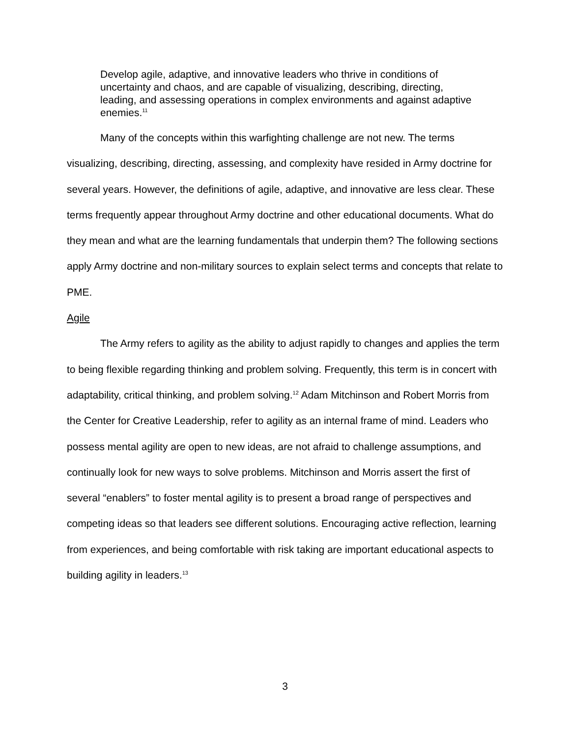Develop agile, adaptive, and innovative leaders who thrive in conditions of uncertainty and chaos, and are capable of visualizing, describing, directing, leading, and assessing operations in complex environments and against adaptive enemies.<sup>11</sup>
Many of the concepts within this warfighting challenge are not new. The terms visualizing, describing, directing, assessing, and complexity have resided in Army doctrine for several years. However, the definitions of agile, adaptive, and innovative are less clear. These terms frequently appear throughout Army doctrine and other educational documents. What do they mean and what are the learning fundamentals that underpin them? The following sections apply Army doctrine and non-military sources to explain select terms and concepts that relate to PME.
Agile
The Army refers to agility as the ability to adjust rapidly to changes and applies the term to being flexible regarding thinking and problem solving. Frequently, this term is in concert with adaptability, critical thinking, and problem solving.<sup>12</sup> Adam Mitchinson and Robert Morris from the Center for Creative Leadership, refer to agility as an internal frame of mind. Leaders who possess mental agility are open to new ideas, are not afraid to challenge assumptions, and continually look for new ways to solve problems. Mitchinson and Morris assert the first of several “enablers” to foster mental agility is to present a broad range of perspectives and competing ideas so that leaders see different solutions. Encouraging active reflection, learning from experiences, and being comfortable with risk taking are important educational aspects to building agility in leaders.<sup>13</sup>
3